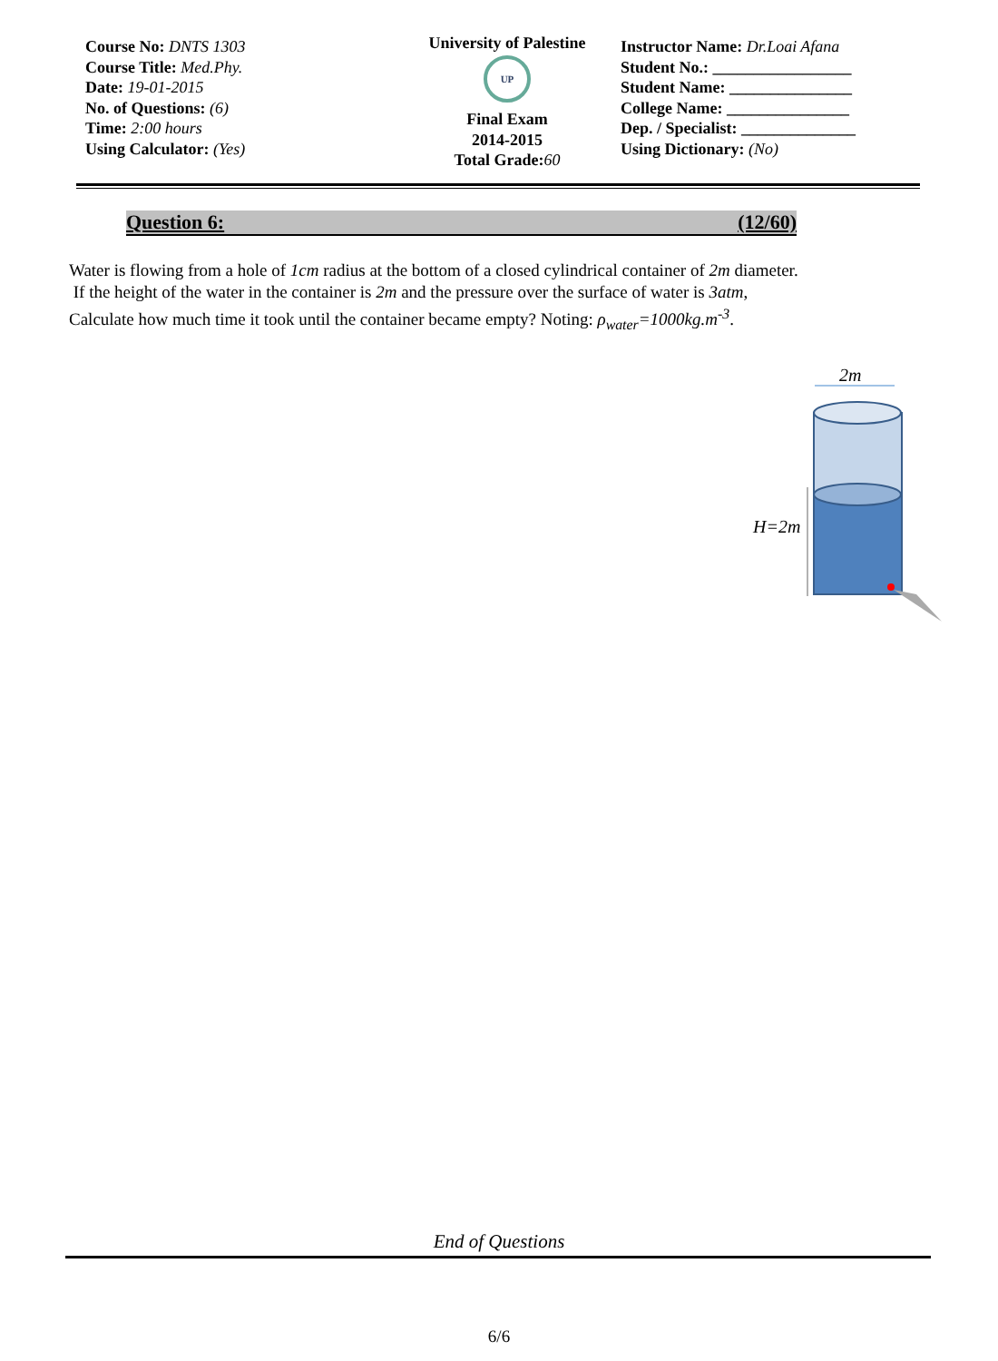Course No: DNTS 1303
Course Title: Med.Phy.
Date: 19-01-2015
No. of Questions: (6)
Time: 2:00 hours
Using Calculator: (Yes)
University of Palestine
UP
Final Exam
2014-2015
Total Grade:60
Instructor Name: Dr.Loai Afana
Student No.: _________________
Student Name: _______________
College Name: _______________
Dep. / Specialist: ______________
Using Dictionary: (No)
Question 6: (12/60)
Water is flowing from a hole of 1cm radius at the bottom of a closed cylindrical container of 2m diameter.
If the height of the water in the container is 2m and the pressure over the surface of water is 3atm,
Calculate how much time it took until the container became empty? Noting: ρ<sub>water</sub>=1000kg.m<sup>-3</sup>.
2m
H=2m
End of Questions
6/6